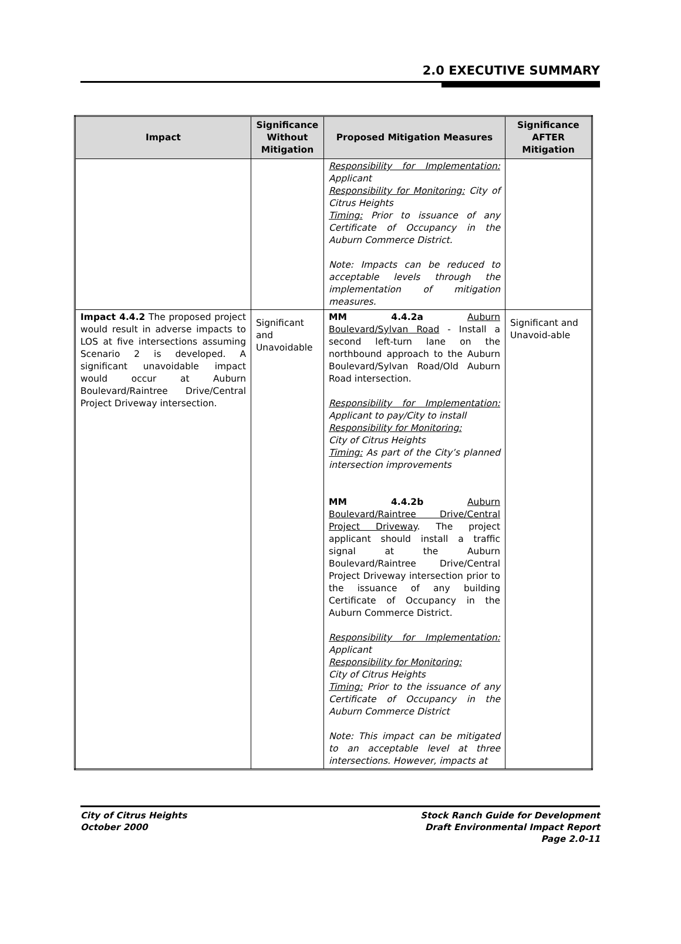2.0 EXECUTIVE SUMMARY
| Impact | Significance Without Mitigation | Proposed Mitigation Measures | Significance AFTER Mitigation |
| --- | --- | --- | --- |
| | | Responsibility for Implementation: Applicant Responsibility for Monitoring: City of Citrus Heights Timing: Prior to issuance of any Certificate of Occupancy in the Auburn Commerce District. Note: Impacts can be reduced to acceptable levels through the implementation of mitigation measures. | |
| Impact 4.4.2 The proposed project would result in adverse impacts to LOS at five intersections assuming Scenario 2 is developed. A significant unavoidable impact would occur at Auburn Boulevard/Raintree Drive/Central Project Driveway intersection. | Significant and Unavoidable | MM 4.4.2a Auburn Boulevard/Sylvan Road - Install a second left-turn lane on the northbound approach to the Auburn Boulevard/Sylvan Road/Old Auburn Road intersection. Responsibility for Implementation: Applicant to pay/City to install Responsibility for Monitoring: City of Citrus Heights Timing: As part of the City’s planned intersection improvements MM 4.4.2b Auburn Boulevard/Raintree Drive/Central Project Driveway . The project applicant should install a traffic signal at the Auburn Boulevard/Raintree Drive/Central Project Driveway intersection prior to the issuance of any building Certificate of Occupancy in the Auburn Commerce District. Responsibility for Implementation: Applicant Responsibility for Monitoring: City of Citrus Heights Timing: Prior to the issuance of any Certificate of Occupancy in the Auburn Commerce District Note: This impact can be mitigated to an acceptable level at three intersections. However, impacts at | Significant and Unavoid-able |
City of Citrus Heights
October 2000
Stock Ranch Guide for Development
Draft Environmental Impact Report
Page 2.0-11